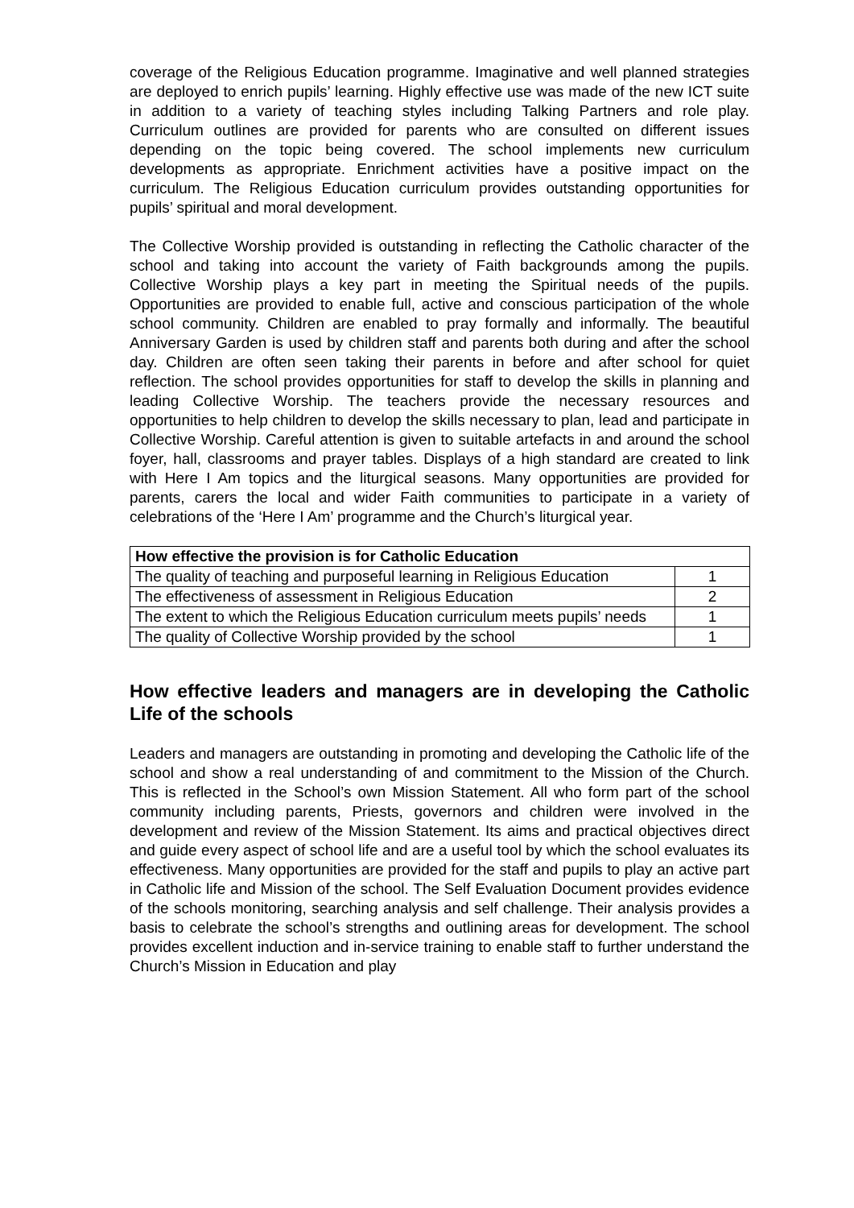coverage of the Religious Education programme. Imaginative and well planned strategies are deployed to enrich pupils’ learning. Highly effective use was made of the new ICT suite in addition to a variety of teaching styles including Talking Partners and role play. Curriculum outlines are provided for parents who are consulted on different issues depending on the topic being covered. The school implements new curriculum developments as appropriate. Enrichment activities have a positive impact on the curriculum. The Religious Education curriculum provides outstanding opportunities for pupils’ spiritual and moral development.
The Collective Worship provided is outstanding in reflecting the Catholic character of the school and taking into account the variety of Faith backgrounds among the pupils. Collective Worship plays a key part in meeting the Spiritual needs of the pupils. Opportunities are provided to enable full, active and conscious participation of the whole school community. Children are enabled to pray formally and informally. The beautiful Anniversary Garden is used by children staff and parents both during and after the school day. Children are often seen taking their parents in before and after school for quiet reflection. The school provides opportunities for staff to develop the skills in planning and leading Collective Worship. The teachers provide the necessary resources and opportunities to help children to develop the skills necessary to plan, lead and participate in Collective Worship. Careful attention is given to suitable artefacts in and around the school foyer, hall, classrooms and prayer tables. Displays of a high standard are created to link with Here I Am topics and the liturgical seasons. Many opportunities are provided for parents, carers the local and wider Faith communities to participate in a variety of celebrations of the ‘Here I Am’ programme and the Church’s liturgical year.
| How effective the provision is for Catholic Education | |
| The quality of teaching and purposeful learning in Religious Education | 1 |
| The effectiveness of assessment in Religious Education | 2 |
| The extent to which the Religious Education curriculum meets pupils’ needs | 1 |
| The quality of Collective Worship provided by the school | 1 |
How effective leaders and managers are in developing the Catholic Life of the schools
Leaders and managers are outstanding in promoting and developing the Catholic life of the school and show a real understanding of and commitment to the Mission of the Church. This is reflected in the School’s own Mission Statement. All who form part of the school community including parents, Priests, governors and children were involved in the development and review of the Mission Statement. Its aims and practical objectives direct and guide every aspect of school life and are a useful tool by which the school evaluates its effectiveness. Many opportunities are provided for the staff and pupils to play an active part in Catholic life and Mission of the school. The Self Evaluation Document provides evidence of the schools monitoring, searching analysis and self challenge. Their analysis provides a basis to celebrate the school’s strengths and outlining areas for development. The school provides excellent induction and in-service training to enable staff to further understand the Church’s Mission in Education and play